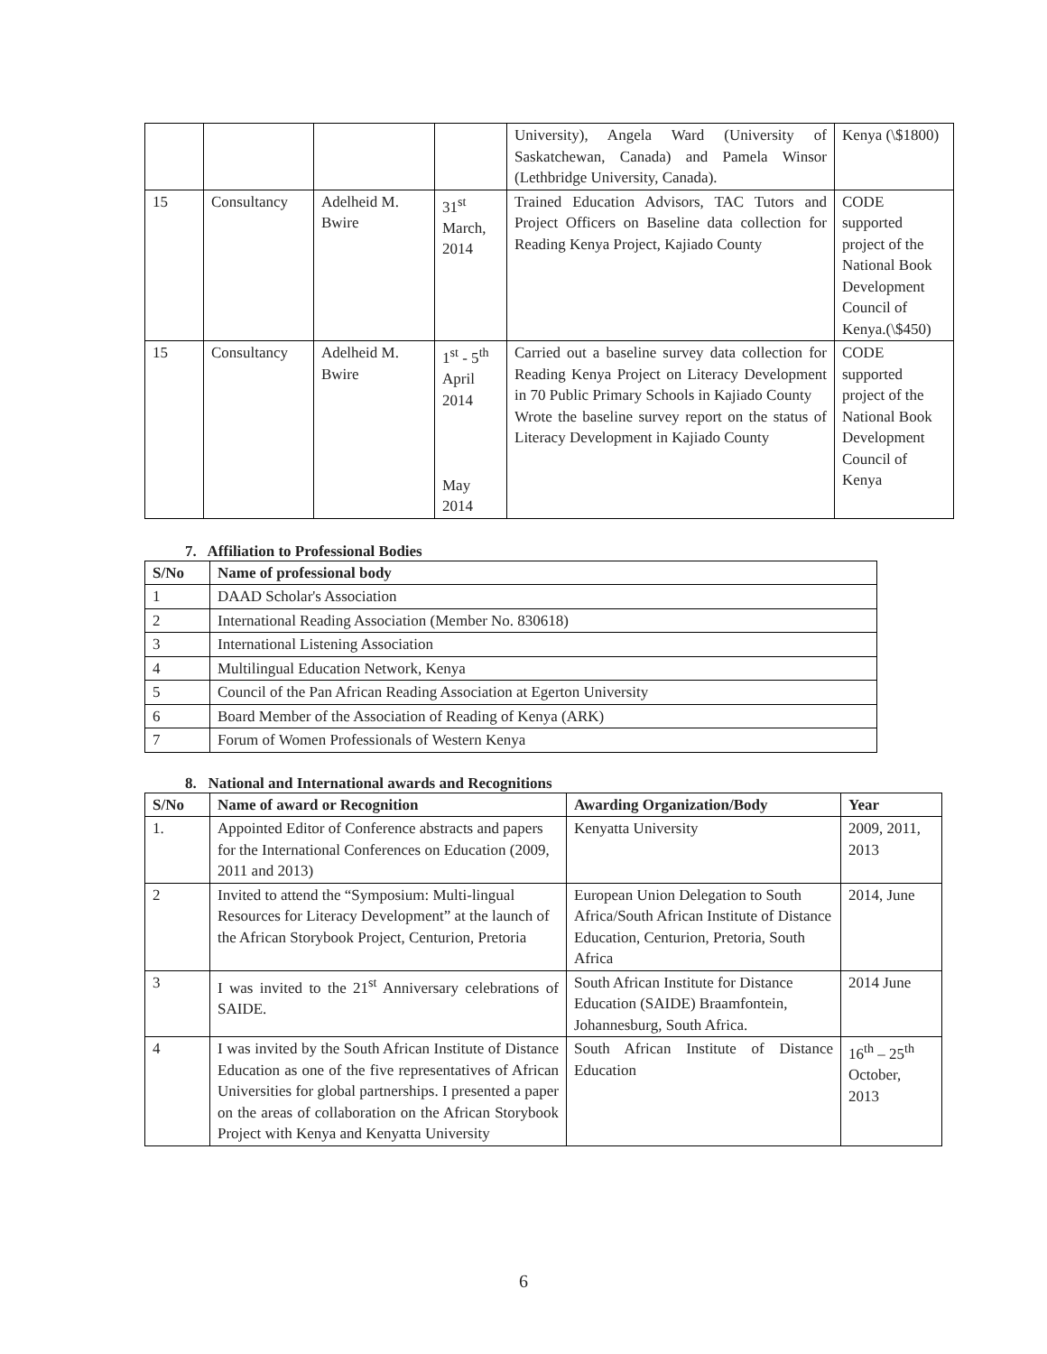| | | | | University), Angela Ward (University of Saskatchewan, Canada) and Pamela Winsor (Lethbridge University, Canada). | Kenya (\$1800) |
| 15 | Consultancy | Adelheid M. Bwire | 31<sup>st</sup> March, 2014 | Trained Education Advisors, TAC Tutors and Project Officers on Baseline data collection for Reading Kenya Project, Kajiado County | CODE supported project of the National Book Development Council of Kenya.(\$450) |
| 15 | Consultancy | Adelheid M. Bwire | 1<sup>st</sup> - 5<sup>th</sup> April 2014 May 2014 | Carried out a baseline survey data collection for Reading Kenya Project on Literacy Development in 70 Public Primary Schools in Kajiado County Wrote the baseline survey report on the status of Literacy Development in Kajiado County | CODE supported project of the National Book Development Council of Kenya |
7. Affiliation to Professional Bodies
| S/No | Name of professional body |
| --- | --- |
| 1 | DAAD Scholar's Association |
| 2 | International Reading Association (Member No. 830618) |
| 3 | International Listening Association |
| 4 | Multilingual Education Network, Kenya |
| 5 | Council of the Pan African Reading Association at Egerton University |
| 6 | Board Member of the Association of Reading of Kenya (ARK) |
| 7 | Forum of Women Professionals of Western Kenya |
8. National and International awards and Recognitions
| S/No | Name of award or Recognition | Awarding Organization/Body | Year |
| --- | --- | --- | --- |
| 1. | Appointed Editor of Conference abstracts and papers for the International Conferences on Education (2009, 2011 and 2013) | Kenyatta University | 2009, 2011, 2013 |
| 2 | Invited to attend the “Symposium: Multi-lingual Resources for Literacy Development” at the launch of the African Storybook Project, Centurion, Pretoria | European Union Delegation to South Africa/South African Institute of Distance Education, Centurion, Pretoria, South Africa | 2014, June |
| 3 | I was invited to the 21<sup>st</sup> Anniversary celebrations of SAIDE. | South African Institute for Distance Education (SAIDE) Braamfontein, Johannesburg, South Africa. | 2014 June |
| 4 | I was invited by the South African Institute of Distance Education as one of the five representatives of African Universities for global partnerships. I presented a paper on the areas of collaboration on the African Storybook Project with Kenya and Kenyatta University | South African Institute of Distance Education | 16<sup>th</sup> – 25<sup>th</sup> October, 2013 |
6